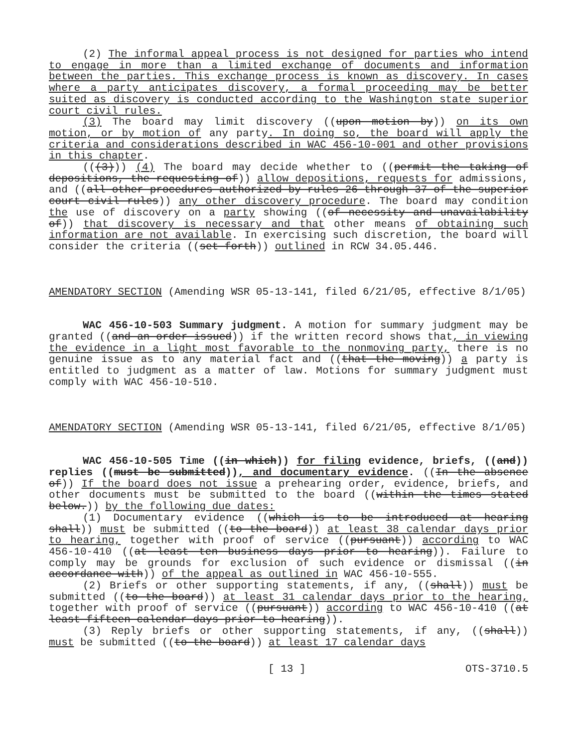(2) The informal appeal process is not designed for parties who intend to engage in more than a limited exchange of documents and information between the parties. This exchange process is known as discovery. In cases where a party anticipates discovery, a formal proceeding may be better suited as discovery is conducted according to the Washington state superior court civil rules.
(3) The board may limit discovery ((upon motion by)) on its own motion, or by motion of any party. In doing so, the board will apply the criteria and considerations described in WAC 456-10-001 and other provisions in this chapter.
(((3))) (4) The board may decide whether to ((permit the taking of depositions, the requesting of)) allow depositions, requests for admissions, and ((all other procedures authorized by rules 26 through 37 of the superior court civil rules)) any other discovery procedure. The board may condition the use of discovery on a party showing ((of necessity and unavailability of)) that discovery is necessary and that other means of obtaining such information are not available. In exercising such discretion, the board will consider the criteria ((set forth)) outlined in RCW 34.05.446.
AMENDATORY SECTION (Amending WSR 05-13-141, filed 6/21/05, effective 8/1/05)
WAC 456-10-503 Summary judgment. A motion for summary judgment may be granted ((and an order issued)) if the written record shows that, in viewing the evidence in a light most favorable to the nonmoving party, there is no genuine issue as to any material fact and ((that the moving)) a party is entitled to judgment as a matter of law. Motions for summary judgment must comply with WAC 456-10-510.
AMENDATORY SECTION (Amending WSR 05-13-141, filed 6/21/05, effective 8/1/05)
WAC 456-10-505 Time ((in which)) for filing evidence, briefs, ((and)) replies ((must be submitted)), and documentary evidence. ((In the absence of)) If the board does not issue a prehearing order, evidence, briefs, and other documents must be submitted to the board ((within the times stated below.)) by the following due dates:
(1) Documentary evidence ((which is to be introduced at hearing shall)) must be submitted ((to the board)) at least 38 calendar days prior to hearing, together with proof of service ((pursuant)) according to WAC 456-10-410 ((at least ten business days prior to hearing)). Failure to comply may be grounds for exclusion of such evidence or dismissal ((in accordance with)) of the appeal as outlined in WAC 456-10-555.
(2) Briefs or other supporting statements, if any, ((shall)) must be submitted ((to the board)) at least 31 calendar days prior to the hearing, together with proof of service ((pursuant)) according to WAC 456-10-410 ((at least fifteen calendar days prior to hearing)).
(3) Reply briefs or other supporting statements, if any, ((shall)) must be submitted ((to the board)) at least 17 calendar days
[ 13 ] OTS-3710.5